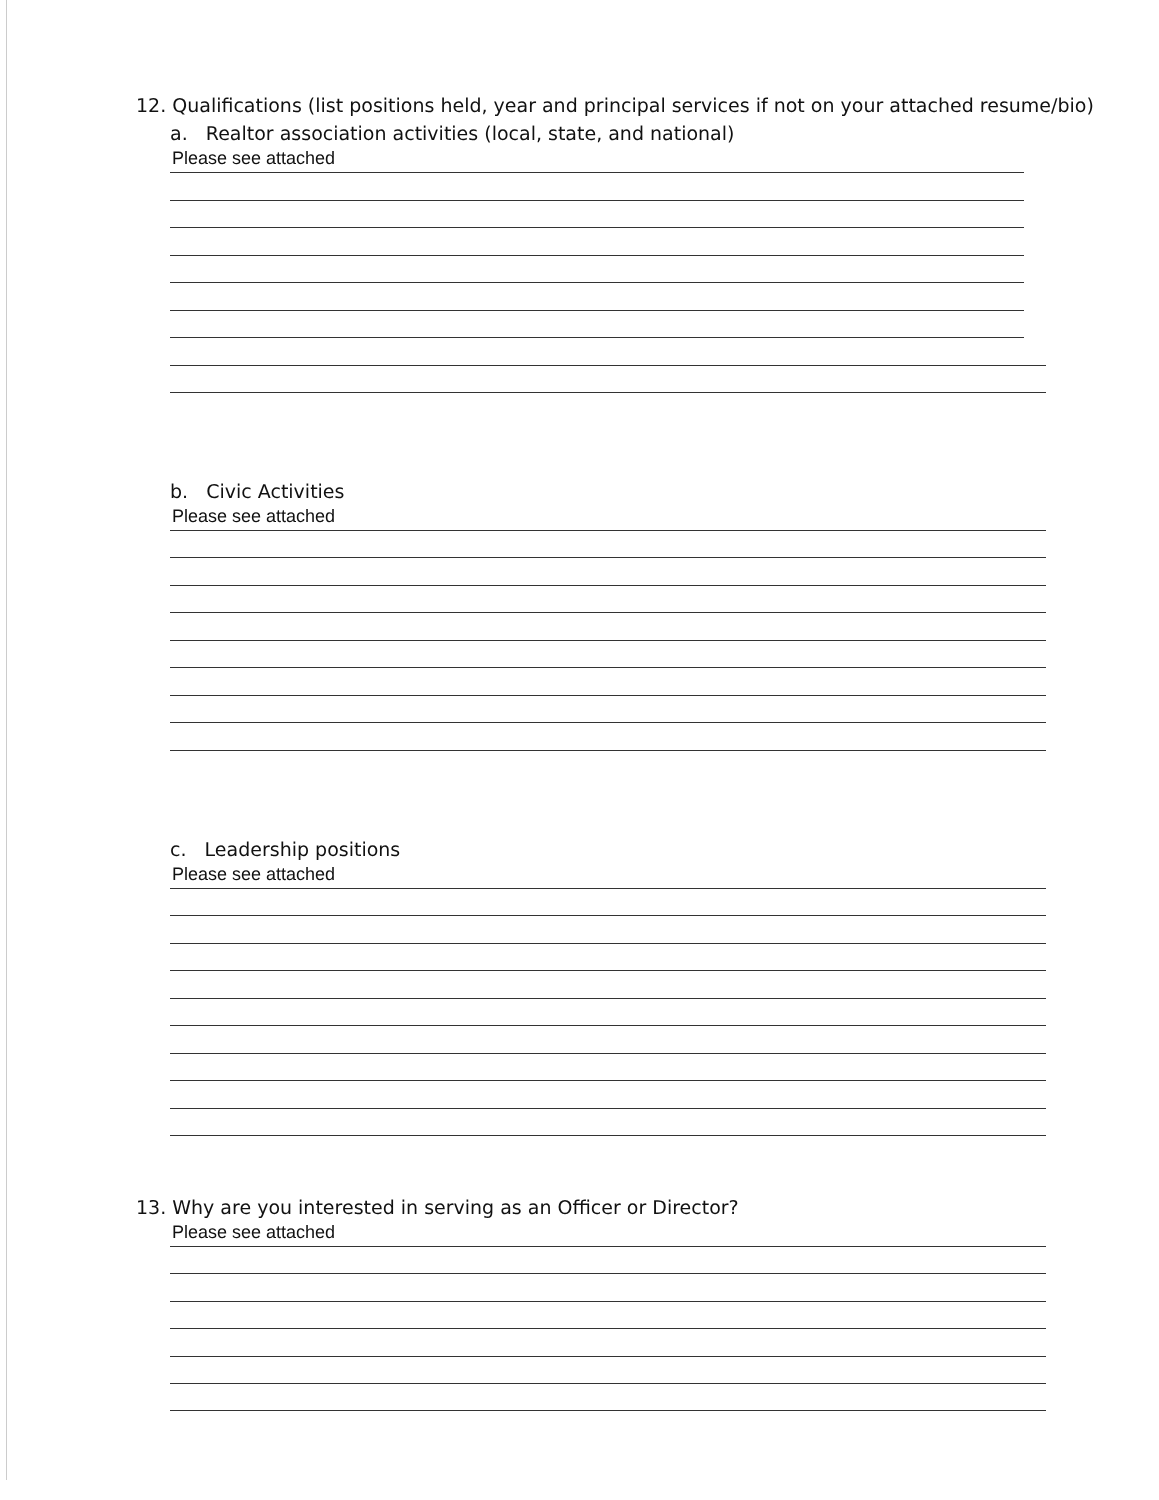12. Qualifications (list positions held, year and principal services if not on your attached resume/bio)
a. Realtor association activities (local, state, and national)
Please see attached
b. Civic Activities
Please see attached
c. Leadership positions
Please see attached
13. Why are you interested in serving as an Officer or Director?
Please see attached